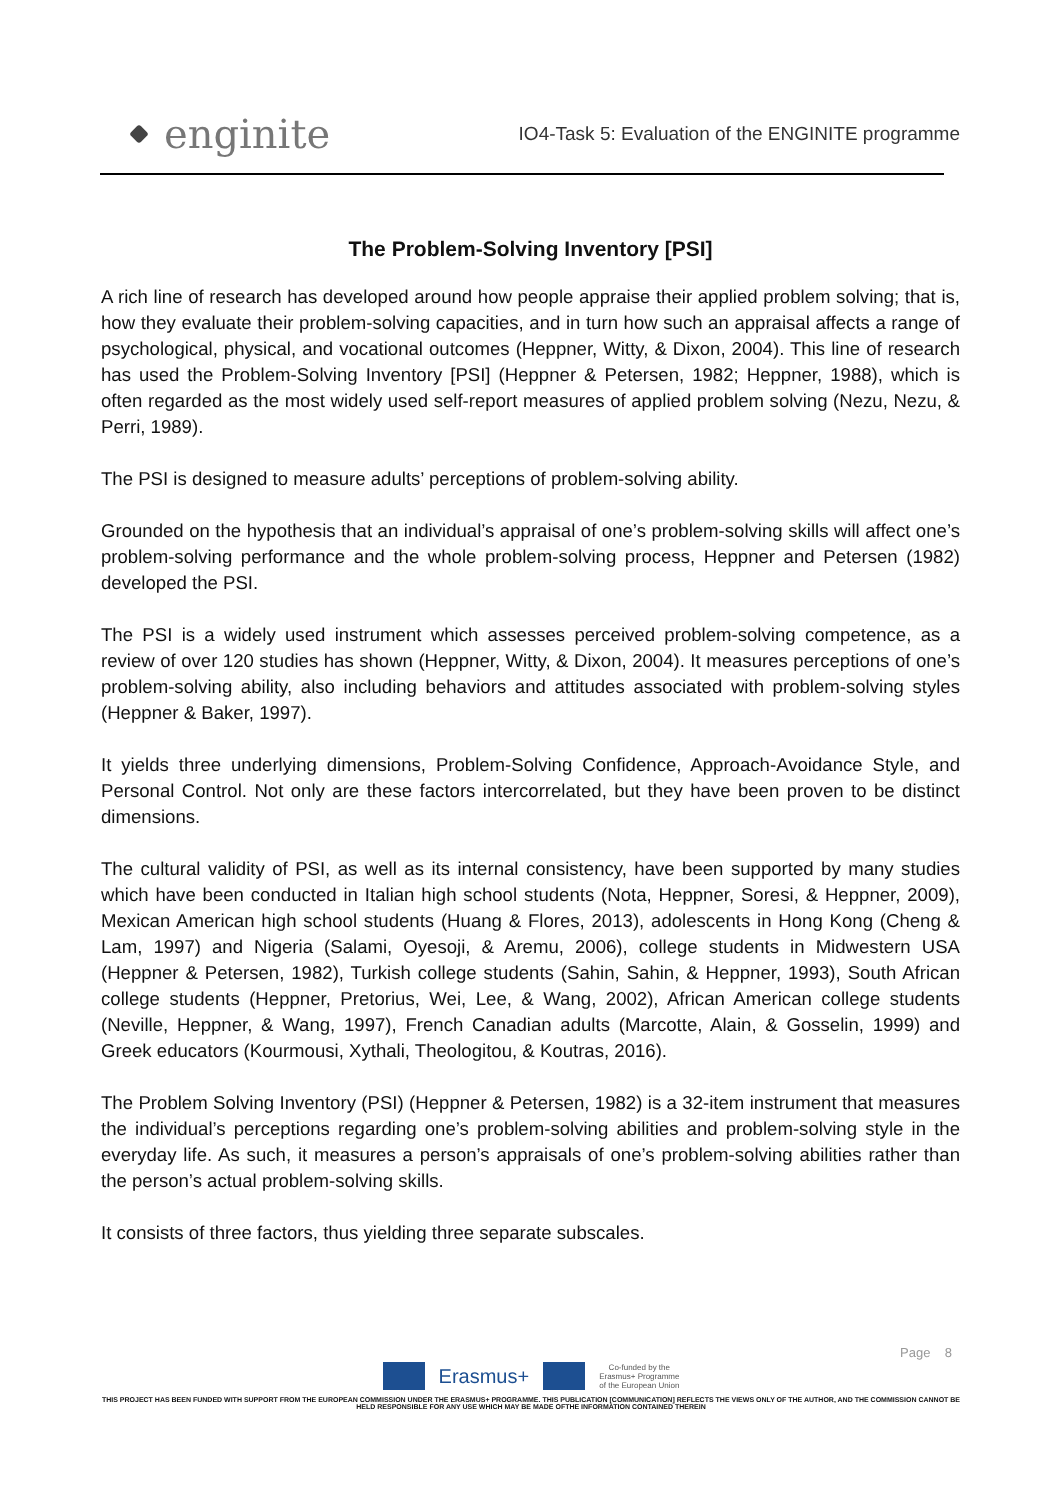enginite
IO4-Task 5: Evaluation of the ENGINITE programme
The Problem-Solving Inventory [PSI]
A rich line of research has developed around how people appraise their applied problem solving; that is, how they evaluate their problem-solving capacities, and in turn how such an appraisal affects a range of psychological, physical, and vocational outcomes (Heppner, Witty, & Dixon, 2004). This line of research has used the Problem-Solving Inventory [PSI] (Heppner & Petersen, 1982; Heppner, 1988), which is often regarded as the most widely used self-report measures of applied problem solving (Nezu, Nezu, & Perri, 1989).
The PSI is designed to measure adults’ perceptions of problem-solving ability.
Grounded on the hypothesis that an individual’s appraisal of one’s problem-solving skills will affect one’s problem-solving performance and the whole problem-solving process, Heppner and Petersen (1982) developed the PSI.
The PSI is a widely used instrument which assesses perceived problem-solving competence, as a review of over 120 studies has shown (Heppner, Witty, & Dixon, 2004). It measures perceptions of one’s problem-solving ability, also including behaviors and attitudes associated with problem-solving styles (Heppner & Baker, 1997).
It yields three underlying dimensions, Problem-Solving Confidence, Approach-Avoidance Style, and Personal Control. Not only are these factors intercorrelated, but they have been proven to be distinct dimensions.
The cultural validity of PSI, as well as its internal consistency, have been supported by many studies which have been conducted in Italian high school students (Nota, Heppner, Soresi, & Heppner, 2009), Mexican American high school students (Huang & Flores, 2013), adolescents in Hong Kong (Cheng & Lam, 1997) and Nigeria (Salami, Oyesoji, & Aremu, 2006), college students in Midwestern USA (Heppner & Petersen, 1982), Turkish college students (Sahin, Sahin, & Heppner, 1993), South African college students (Heppner, Pretorius, Wei, Lee, & Wang, 2002), African American college students (Neville, Heppner, & Wang, 1997), French Canadian adults (Marcotte, Alain, & Gosselin, 1999) and Greek educators (Kourmousi, Xythali, Theologitou, & Koutras, 2016).
The Problem Solving Inventory (PSI) (Heppner & Petersen, 1982) is a 32-item instrument that measures the individual’s perceptions regarding one’s problem-solving abilities and problem-solving style in the everyday life. As such, it measures a person’s appraisals of one’s problem-solving abilities rather than the person’s actual problem-solving skills.
It consists of three factors, thus yielding three separate subscales.
Page 8
Erasmus+ Co-funded by the
Erasmus+ Programme
of the European Union
THIS PROJECT HAS BEEN FUNDED WITH SUPPORT FROM THE EUROPEAN COMMISSION UNDER THE ERASMUS+ PROGRAMME. THIS PUBLICATION [COMMUNICATION] REFLECTS THE VIEWS ONLY OF THE AUTHOR, AND THE COMMISSION CANNOT BE HELD RESPONSIBLE FOR ANY USE WHICH MAY BE MADE OFTHE INFORMATION CONTAINED THEREIN